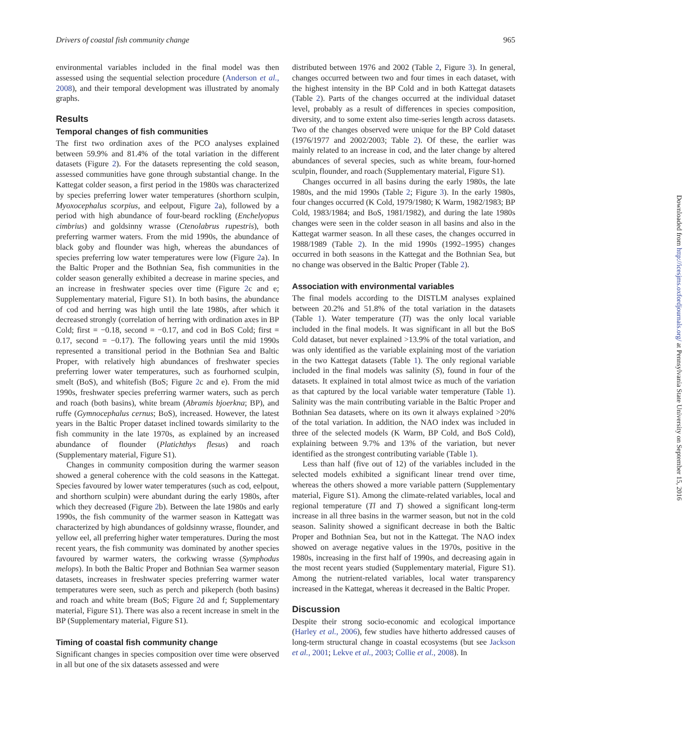Drivers of coastal fish community change 965
environmental variables included in the final model was then assessed using the sequential selection procedure (Anderson et al., 2008), and their temporal development was illustrated by anomaly graphs.
Results
Temporal changes of fish communities
The first two ordination axes of the PCO analyses explained between 59.9% and 81.4% of the total variation in the different datasets (Figure 2). For the datasets representing the cold season, assessed communities have gone through substantial change. In the Kattegat colder season, a first period in the 1980s was characterized by species preferring lower water temperatures (shorthorn sculpin, Myoxocephalus scorpius, and eelpout, Figure 2a), followed by a period with high abundance of four-beard rockling (Enchelyopus cimbrius) and goldsinny wrasse (Ctenolabrus rupestris), both preferring warmer waters. From the mid 1990s, the abundance of black goby and flounder was high, whereas the abundances of species preferring low water temperatures were low (Figure 2a). In the Baltic Proper and the Bothnian Sea, fish communities in the colder season generally exhibited a decrease in marine species, and an increase in freshwater species over time (Figure 2c and e; Supplementary material, Figure S1). In both basins, the abundance of cod and herring was high until the late 1980s, after which it decreased strongly (correlation of herring with ordination axes in BP Cold; first = −0.18, second = −0.17, and cod in BoS Cold; first = 0.17, second = −0.17). The following years until the mid 1990s represented a transitional period in the Bothnian Sea and Baltic Proper, with relatively high abundances of freshwater species preferring lower water temperatures, such as fourhorned sculpin, smelt (BoS), and whitefish (BoS; Figure 2c and e). From the mid 1990s, freshwater species preferring warmer waters, such as perch and roach (both basins), white bream (Abramis bjoerkna; BP), and ruffe (Gymnocephalus cernus; BoS), increased. However, the latest years in the Baltic Proper dataset inclined towards similarity to the fish community in the late 1970s, as explained by an increased abundance of flounder (Platichthys flesus) and roach (Supplementary material, Figure S1).
Changes in community composition during the warmer season showed a general coherence with the cold seasons in the Kattegat. Species favoured by lower water temperatures (such as cod, eelpout, and shorthorn sculpin) were abundant during the early 1980s, after which they decreased (Figure 2b). Between the late 1980s and early 1990s, the fish community of the warmer season in Kattegatt was characterized by high abundances of goldsinny wrasse, flounder, and yellow eel, all preferring higher water temperatures. During the most recent years, the fish community was dominated by another species favoured by warmer waters, the corkwing wrasse (Symphodus melops). In both the Baltic Proper and Bothnian Sea warmer season datasets, increases in freshwater species preferring warmer water temperatures were seen, such as perch and pikeperch (both basins) and roach and white bream (BoS; Figure 2d and f; Supplementary material, Figure S1). There was also a recent increase in smelt in the BP (Supplementary material, Figure S1).
Timing of coastal fish community change
Significant changes in species composition over time were observed in all but one of the six datasets assessed and were
distributed between 1976 and 2002 (Table 2, Figure 3). In general, changes occurred between two and four times in each dataset, with the highest intensity in the BP Cold and in both Kattegat datasets (Table 2). Parts of the changes occurred at the individual dataset level, probably as a result of differences in species composition, diversity, and to some extent also time-series length across datasets. Two of the changes observed were unique for the BP Cold dataset (1976/1977 and 2002/2003; Table 2). Of these, the earlier was mainly related to an increase in cod, and the later change by altered abundances of several species, such as white bream, four-horned sculpin, flounder, and roach (Supplementary material, Figure S1).
Changes occurred in all basins during the early 1980s, the late 1980s, and the mid 1990s (Table 2; Figure 3). In the early 1980s, four changes occurred (K Cold, 1979/1980; K Warm, 1982/1983; BP Cold, 1983/1984; and BoS, 1981/1982), and during the late 1980s changes were seen in the colder season in all basins and also in the Kattegat warmer season. In all these cases, the changes occurred in 1988/1989 (Table 2). In the mid 1990s (1992–1995) changes occurred in both seasons in the Kattegat and the Bothnian Sea, but no change was observed in the Baltic Proper (Table 2).
Association with environmental variables
The final models according to the DISTLM analyses explained between 20.2% and 51.8% of the total variation in the datasets (Table 1). Water temperature (Tl) was the only local variable included in the final models. It was significant in all but the BoS Cold dataset, but never explained >13.9% of the total variation, and was only identified as the variable explaining most of the variation in the two Kattegat datasets (Table 1). The only regional variable included in the final models was salinity (S), found in four of the datasets. It explained in total almost twice as much of the variation as that captured by the local variable water temperature (Table 1). Salinity was the main contributing variable in the Baltic Proper and Bothnian Sea datasets, where on its own it always explained >20% of the total variation. In addition, the NAO index was included in three of the selected models (K Warm, BP Cold, and BoS Cold), explaining between 9.7% and 13% of the variation, but never identified as the strongest contributing variable (Table 1).
Less than half (five out of 12) of the variables included in the selected models exhibited a significant linear trend over time, whereas the others showed a more variable pattern (Supplementary material, Figure S1). Among the climate-related variables, local and regional temperature (Tl and T) showed a significant long-term increase in all three basins in the warmer season, but not in the cold season. Salinity showed a significant decrease in both the Baltic Proper and Bothnian Sea, but not in the Kattegat. The NAO index showed on average negative values in the 1970s, positive in the 1980s, increasing in the first half of 1990s, and decreasing again in the most recent years studied (Supplementary material, Figure S1). Among the nutrient-related variables, local water transparency increased in the Kattegat, whereas it decreased in the Baltic Proper.
Discussion
Despite their strong socio-economic and ecological importance (Harley et al., 2006), few studies have hitherto addressed causes of long-term structural change in coastal ecosystems (but see Jackson et al., 2001; Lekve et al., 2003; Collie et al., 2008). In
Downloaded from http://icesjms.oxfordjournals.org/ at Pennsylvania State University on September 15, 2016